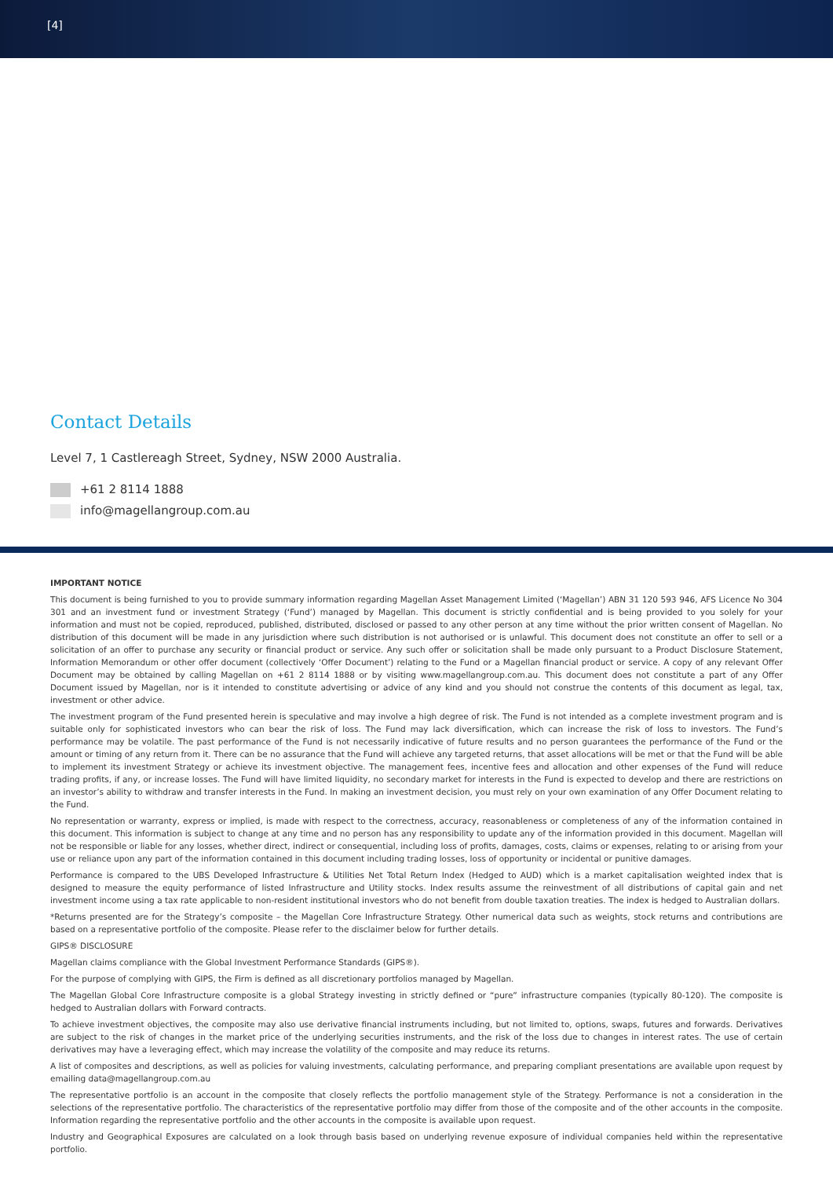[4]
Contact Details
Level 7, 1 Castlereagh Street, Sydney, NSW 2000 Australia.
+61 2 8114 1888
info@magellangroup.com.au
IMPORTANT NOTICE
This document is being furnished to you to provide summary information regarding Magellan Asset Management Limited (‘Magellan’) ABN 31 120 593 946, AFS Licence No 304 301 and an investment fund or investment Strategy (‘Fund’) managed by Magellan. This document is strictly confidential and is being provided to you solely for your information and must not be copied, reproduced, published, distributed, disclosed or passed to any other person at any time without the prior written consent of Magellan. No distribution of this document will be made in any jurisdiction where such distribution is not authorised or is unlawful. This document does not constitute an offer to sell or a solicitation of an offer to purchase any security or financial product or service. Any such offer or solicitation shall be made only pursuant to a Product Disclosure Statement, Information Memorandum or other offer document (collectively ‘Offer Document’) relating to the Fund or a Magellan financial product or service. A copy of any relevant Offer Document may be obtained by calling Magellan on +61 2 8114 1888 or by visiting www.magellangroup.com.au. This document does not constitute a part of any Offer Document issued by Magellan, nor is it intended to constitute advertising or advice of any kind and you should not construe the contents of this document as legal, tax, investment or other advice.
The investment program of the Fund presented herein is speculative and may involve a high degree of risk. The Fund is not intended as a complete investment program and is suitable only for sophisticated investors who can bear the risk of loss. The Fund may lack diversification, which can increase the risk of loss to investors. The Fund’s performance may be volatile. The past performance of the Fund is not necessarily indicative of future results and no person guarantees the performance of the Fund or the amount or timing of any return from it. There can be no assurance that the Fund will achieve any targeted returns, that asset allocations will be met or that the Fund will be able to implement its investment Strategy or achieve its investment objective. The management fees, incentive fees and allocation and other expenses of the Fund will reduce trading profits, if any, or increase losses. The Fund will have limited liquidity, no secondary market for interests in the Fund is expected to develop and there are restrictions on an investor’s ability to withdraw and transfer interests in the Fund. In making an investment decision, you must rely on your own examination of any Offer Document relating to the Fund.
No representation or warranty, express or implied, is made with respect to the correctness, accuracy, reasonableness or completeness of any of the information contained in this document. This information is subject to change at any time and no person has any responsibility to update any of the information provided in this document. Magellan will not be responsible or liable for any losses, whether direct, indirect or consequential, including loss of profits, damages, costs, claims or expenses, relating to or arising from your use or reliance upon any part of the information contained in this document including trading losses, loss of opportunity or incidental or punitive damages.
Performance is compared to the UBS Developed Infrastructure & Utilities Net Total Return Index (Hedged to AUD) which is a market capitalisation weighted index that is designed to measure the equity performance of listed Infrastructure and Utility stocks. Index results assume the reinvestment of all distributions of capital gain and net investment income using a tax rate applicable to non-resident institutional investors who do not benefit from double taxation treaties. The index is hedged to Australian dollars.
*Returns presented are for the Strategy’s composite – the Magellan Core Infrastructure Strategy. Other numerical data such as weights, stock returns and contributions are based on a representative portfolio of the composite. Please refer to the disclaimer below for further details.
GIPS® DISCLOSURE
Magellan claims compliance with the Global Investment Performance Standards (GIPS®).
For the purpose of complying with GIPS, the Firm is defined as all discretionary portfolios managed by Magellan.
The Magellan Global Core Infrastructure composite is a global Strategy investing in strictly defined or “pure” infrastructure companies (typically 80-120). The composite is hedged to Australian dollars with Forward contracts.
To achieve investment objectives, the composite may also use derivative financial instruments including, but not limited to, options, swaps, futures and forwards. Derivatives are subject to the risk of changes in the market price of the underlying securities instruments, and the risk of the loss due to changes in interest rates. The use of certain derivatives may have a leveraging effect, which may increase the volatility of the composite and may reduce its returns.
A list of composites and descriptions, as well as policies for valuing investments, calculating performance, and preparing compliant presentations are available upon request by emailing data@magellangroup.com.au
The representative portfolio is an account in the composite that closely reflects the portfolio management style of the Strategy. Performance is not a consideration in the selections of the representative portfolio. The characteristics of the representative portfolio may differ from those of the composite and of the other accounts in the composite. Information regarding the representative portfolio and the other accounts in the composite is available upon request.
Industry and Geographical Exposures are calculated on a look through basis based on underlying revenue exposure of individual companies held within the representative portfolio.